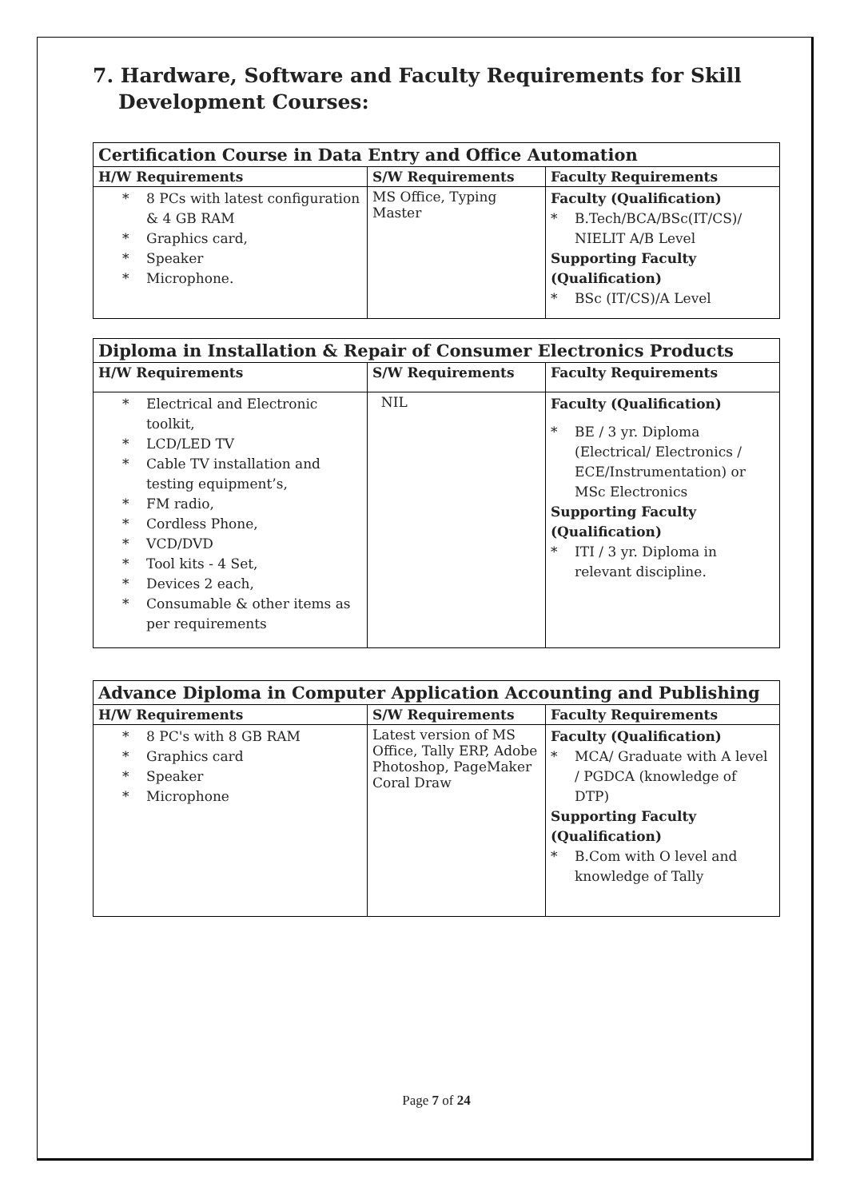7. Hardware, Software and Faculty Requirements for Skill Development Courses:
| Certification Course in Data Entry and Office Automation | | |
| H/W Requirements | S/W Requirements | Faculty Requirements |
| * 8 PCs with latest configuration & 4 GB RAM * Graphics card, * Speaker * Microphone. | MS Office, Typing Master | Faculty (Qualification) * B.Tech/BCA/BSc(IT/CS)/ NIELIT A/B Level Supporting Faculty (Qualification) * BSc (IT/CS)/A Level |
| Diploma in Installation & Repair of Consumer Electronics Products | | |
| H/W Requirements | S/W Requirements | Faculty Requirements |
| * Electrical and Electronic toolkit, * LCD/LED TV * Cable TV installation and testing equipment’s, * FM radio, * Cordless Phone, * VCD/DVD * Tool kits - 4 Set, * Devices 2 each, * Consumable & other items as per requirements | NIL | Faculty (Qualification) * BE / 3 yr. Diploma (Electrical/ Electronics / ECE/Instrumentation) or MSc Electronics Supporting Faculty (Qualification) * ITI / 3 yr. Diploma in relevant discipline. |
| Advance Diploma in Computer Application Accounting and Publishing | | |
| H/W Requirements | S/W Requirements | Faculty Requirements |
| * 8 PC's with 8 GB RAM * Graphics card * Speaker * Microphone | Latest version of MS Office, Tally ERP, Adobe Photoshop, PageMaker Coral Draw | Faculty (Qualification) * MCA/ Graduate with A level / PGDCA (knowledge of DTP) Supporting Faculty (Qualification) * B.Com with O level and knowledge of Tally |
Page 7 of 24